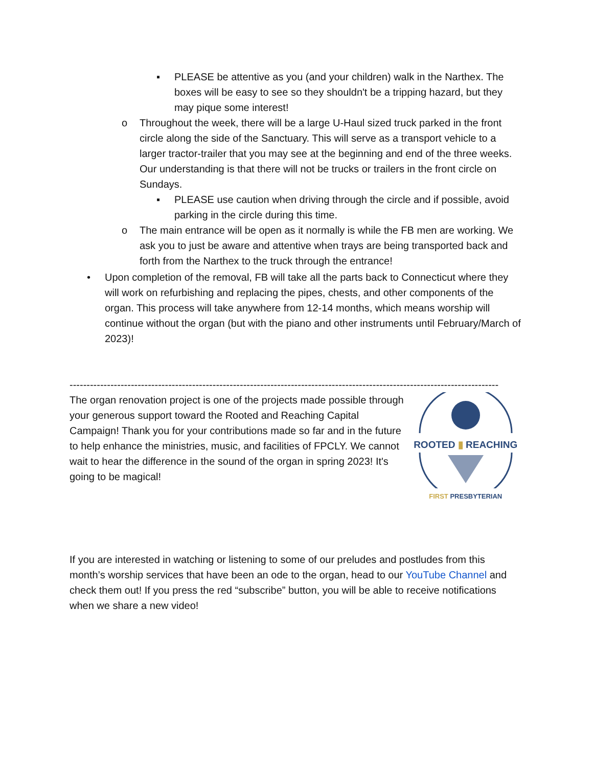▪ PLEASE be attentive as you (and your children) walk in the Narthex. The boxes will be easy to see so they shouldn't be a tripping hazard, but they may pique some interest!
o Throughout the week, there will be a large U-Haul sized truck parked in the front circle along the side of the Sanctuary. This will serve as a transport vehicle to a larger tractor-trailer that you may see at the beginning and end of the three weeks. Our understanding is that there will not be trucks or trailers in the front circle on Sundays.
▪ PLEASE use caution when driving through the circle and if possible, avoid parking in the circle during this time.
o The main entrance will be open as it normally is while the FB men are working. We ask you to just be aware and attentive when trays are being transported back and forth from the Narthex to the truck through the entrance!
• Upon completion of the removal, FB will take all the parts back to Connecticut where they will work on refurbishing and replacing the pipes, chests, and other components of the organ. This process will take anywhere from 12-14 months, which means worship will continue without the organ (but with the piano and other instruments until February/March of 2023)!
------------------------------------------------------------------------------------------------------------------------------
The organ renovation project is one of the projects made possible through your generous support toward the Rooted and Reaching Capital Campaign! Thank you for your contributions made so far and in the future to help enhance the ministries, music, and facilities of FPCLY. We cannot wait to hear the difference in the sound of the organ in spring 2023! It's going to be magical!
ROOTED ▮ REACHING
FIRST PRESBYTERIAN
If you are interested in watching or listening to some of our preludes and postludes from this month’s worship services that have been an ode to the organ, head to our YouTube Channel and check them out! If you press the red “subscribe” button, you will be able to receive notifications when we share a new video!